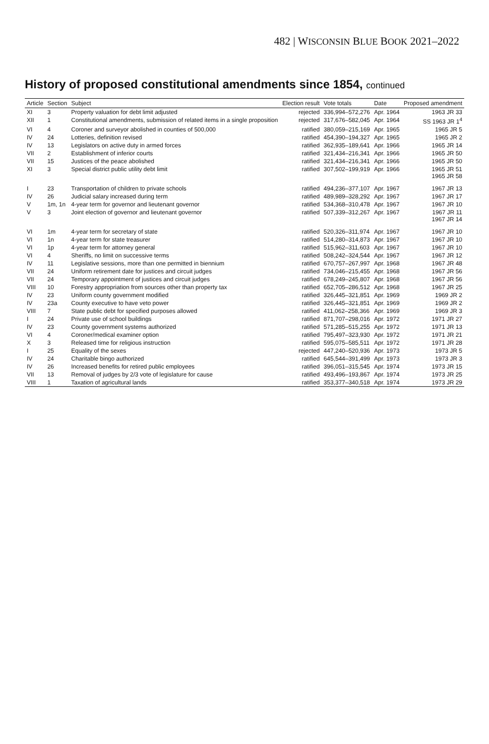482 | WISCONSIN BLUE BOOK 2021–2022
History of proposed constitutional amendments since 1854, continued
| Article | Section | Subject | Election result | Vote totals | Date | Proposed amendment |
| --- | --- | --- | --- | --- | --- | --- |
| XI | 3 | Property valuation for debt limit adjusted | rejected | 336,994–572,276 | Apr. 1964 | 1963 JR 33 |
| XII | 1 | Constitutional amendments, submission of related items in a single proposition | rejected | 317,676–582,045 | Apr. 1964 | SS 1963 JR 1<sup>4</sup> |
| VI | 4 | Coroner and surveyor abolished in counties of 500,000 | ratified | 380,059–215,169 | Apr. 1965 | 1965 JR 5 |
| IV | 24 | Lotteries, definition revised | ratified | 454,390–194,327 | Apr. 1965 | 1965 JR 2 |
| IV | 13 | Legislators on active duty in armed forces | ratified | 362,935–189,641 | Apr. 1966 | 1965 JR 14 |
| VII | 2 | Establishment of inferior courts | ratified | 321,434–216,341 | Apr. 1966 | 1965 JR 50 |
| VII | 15 | Justices of the peace abolished | ratified | 321,434–216,341 | Apr. 1966 | 1965 JR 50 |
| XI | 3 | Special district public utility debt limit | ratified | 307,502–199,919 | Apr. 1966 | 1965 JR 51 1965 JR 58 |
| I | 23 | Transportation of children to private schools | ratified | 494,236–377,107 | Apr. 1967 | 1967 JR 13 |
| IV | 26 | Judicial salary increased during term | ratified | 489,989–328,292 | Apr. 1967 | 1967 JR 17 |
| V | 1m, 1n | 4-year term for governor and lieutenant governor | ratified | 534,368–310,478 | Apr. 1967 | 1967 JR 10 |
| V | 3 | Joint election of governor and lieutenant governor | ratified | 507,339–312,267 | Apr. 1967 | 1967 JR 11 1967 JR 14 |
| VI | 1m | 4-year term for secretary of state | ratified | 520,326–311,974 | Apr. 1967 | 1967 JR 10 |
| VI | 1n | 4-year term for state treasurer | ratified | 514,280–314,873 | Apr. 1967 | 1967 JR 10 |
| VI | 1p | 4-year term for attorney general | ratified | 515,962–311,603 | Apr. 1967 | 1967 JR 10 |
| VI | 4 | Sheriffs, no limit on successive terms | ratified | 508,242–324,544 | Apr. 1967 | 1967 JR 12 |
| IV | 11 | Legislative sessions, more than one permitted in biennium | ratified | 670,757–267,997 | Apr. 1968 | 1967 JR 48 |
| VII | 24 | Uniform retirement date for justices and circuit judges | ratified | 734,046–215,455 | Apr. 1968 | 1967 JR 56 |
| VII | 24 | Temporary appointment of justices and circuit judges | ratified | 678,249–245,807 | Apr. 1968 | 1967 JR 56 |
| VIII | 10 | Forestry appropriation from sources other than property tax | ratified | 652,705–286,512 | Apr. 1968 | 1967 JR 25 |
| IV | 23 | Uniform county government modified | ratified | 326,445–321,851 | Apr. 1969 | 1969 JR 2 |
| IV | 23a | County executive to have veto power | ratified | 326,445–321,851 | Apr. 1969 | 1969 JR 2 |
| VIII | 7 | State public debt for specified purposes allowed | ratified | 411,062–258,366 | Apr. 1969 | 1969 JR 3 |
| I | 24 | Private use of school buildings | ratified | 871,707–298,016 | Apr. 1972 | 1971 JR 27 |
| IV | 23 | County government systems authorized | ratified | 571,285–515,255 | Apr. 1972 | 1971 JR 13 |
| VI | 4 | Coroner/medical examiner option | ratified | 795,497–323,930 | Apr. 1972 | 1971 JR 21 |
| X | 3 | Released time for religious instruction | ratified | 595,075–585,511 | Apr. 1972 | 1971 JR 28 |
| I | 25 | Equality of the sexes | rejected | 447,240–520,936 | Apr. 1973 | 1973 JR 5 |
| IV | 24 | Charitable bingo authorized | ratified | 645,544–391,499 | Apr. 1973 | 1973 JR 3 |
| IV | 26 | Increased benefits for retired public employees | ratified | 396,051–315,545 | Apr. 1974 | 1973 JR 15 |
| VII | 13 | Removal of judges by 2/3 vote of legislature for cause | ratified | 493,496–193,867 | Apr. 1974 | 1973 JR 25 |
| VIII | 1 | Taxation of agricultural lands | ratified | 353,377–340,518 | Apr. 1974 | 1973 JR 29 |